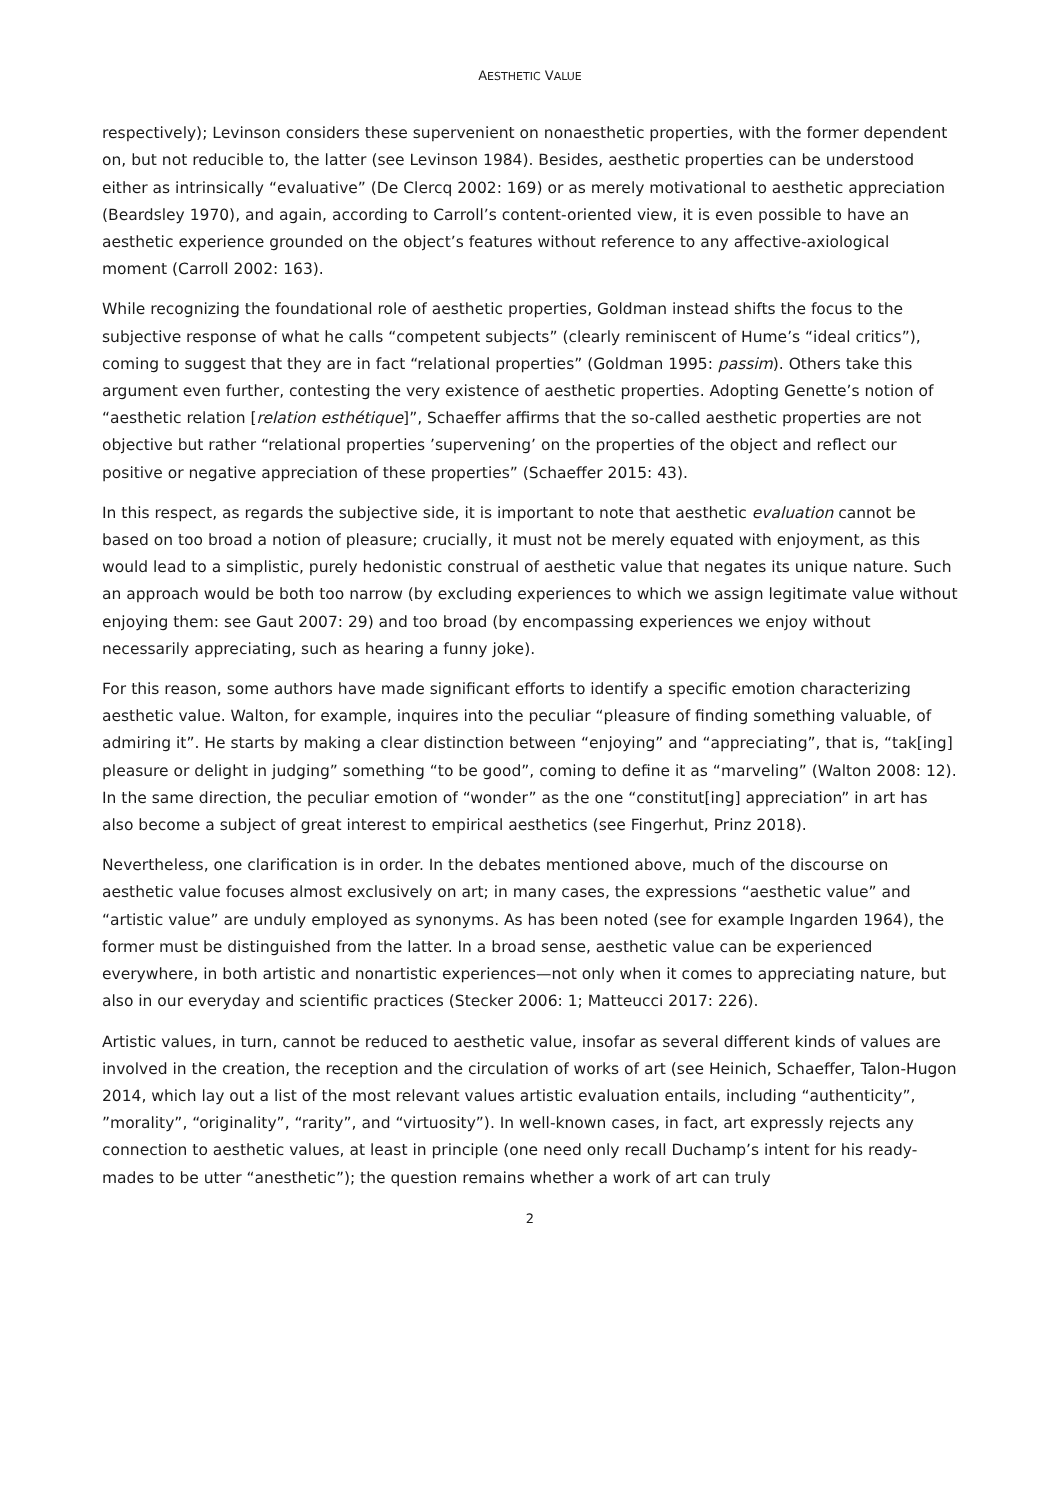AESTHETIC VALUE
respectively); Levinson considers these supervenient on nonaesthetic properties, with the former dependent on, but not reducible to, the latter (see Levinson 1984). Besides, aesthetic properties can be understood either as intrinsically “evaluative” (De Clercq 2002: 169) or as merely motivational to aesthetic appreciation (Beardsley 1970), and again, according to Carroll’s content-oriented view, it is even possible to have an aesthetic experience grounded on the object’s features without reference to any affective-axiological moment (Carroll 2002: 163).
While recognizing the foundational role of aesthetic properties, Goldman instead shifts the focus to the subjective response of what he calls “competent subjects” (clearly reminiscent of Hume’s “ideal critics”), coming to suggest that they are in fact “relational properties” (Goldman 1995: passim). Others take this argument even further, contesting the very existence of aesthetic properties. Adopting Genette’s notion of “aesthetic relation [relation esthétique]”, Schaeffer affirms that the so-called aesthetic properties are not objective but rather “relational properties ’supervening’ on the properties of the object and reflect our positive or negative appreciation of these properties” (Schaeffer 2015: 43).
In this respect, as regards the subjective side, it is important to note that aesthetic evaluation cannot be based on too broad a notion of pleasure; crucially, it must not be merely equated with enjoyment, as this would lead to a simplistic, purely hedonistic construal of aesthetic value that negates its unique nature. Such an approach would be both too narrow (by excluding experiences to which we assign legitimate value without enjoying them: see Gaut 2007: 29) and too broad (by encompassing experiences we enjoy without necessarily appreciating, such as hearing a funny joke).
For this reason, some authors have made significant efforts to identify a specific emotion characterizing aesthetic value. Walton, for example, inquires into the peculiar “pleasure of finding something valuable, of admiring it”. He starts by making a clear distinction between “enjoying” and “appreciating”, that is, “tak[ing] pleasure or delight in judging” something “to be good”, coming to define it as “marveling” (Walton 2008: 12). In the same direction, the peculiar emotion of “wonder” as the one “constitut[ing] appreciation” in art has also become a subject of great interest to empirical aesthetics (see Fingerhut, Prinz 2018).
Nevertheless, one clarification is in order. In the debates mentioned above, much of the discourse on aesthetic value focuses almost exclusively on art; in many cases, the expressions “aesthetic value” and “artistic value” are unduly employed as synonyms. As has been noted (see for example Ingarden 1964), the former must be distinguished from the latter. In a broad sense, aesthetic value can be experienced everywhere, in both artistic and nonartistic experiences—not only when it comes to appreciating nature, but also in our everyday and scientific practices (Stecker 2006: 1; Matteucci 2017: 226).
Artistic values, in turn, cannot be reduced to aesthetic value, insofar as several different kinds of values are involved in the creation, the reception and the circulation of works of art (see Heinich, Schaeffer, Talon-Hugon 2014, which lay out a list of the most relevant values artistic evaluation entails, including “authenticity”, ”morality”, “originality”, “rarity”, and “virtuosity”). In well-known cases, in fact, art expressly rejects any connection to aesthetic values, at least in principle (one need only recall Duchamp’s intent for his ready-mades to be utter “anesthetic”); the question remains whether a work of art can truly
2